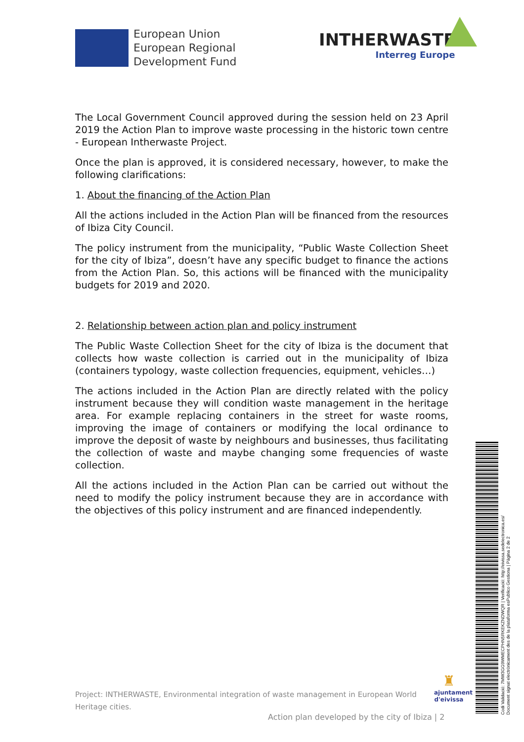European Union
European Regional
Development Fund
INTHERWASTE
Interreg Europe
The Local Government Council approved during the session held on 23 April 2019 the Action Plan to improve waste processing in the historic town centre - European Intherwaste Project.
Once the plan is approved, it is considered necessary, however, to make the following clarifications:
1. About the financing of the Action Plan
All the actions included in the Action Plan will be financed from the resources of Ibiza City Council.
The policy instrument from the municipality, “Public Waste Collection Sheet for the city of Ibiza”, doesn’t have any specific budget to finance the actions from the Action Plan. So, this actions will be financed with the municipality budgets for 2019 and 2020.
2. Relationship between action plan and policy instrument
The Public Waste Collection Sheet for the city of Ibiza is the document that collects how waste collection is carried out in the municipality of Ibiza (containers typology, waste collection frequencies, equipment, vehicles…)
The actions included in the Action Plan are directly related with the policy instrument because they will condition waste management in the heritage area. For example replacing containers in the street for waste rooms, improving the image of containers or modifying the local ordinance to improve the deposit of waste by neighbours and businesses, thus facilitating the collection of waste and maybe changing some frequencies of waste collection.
All the actions included in the Action Plan can be carried out without the need to modify the policy instrument because they are in accordance with the objectives of this policy instrument and are financed independently.
Project: INTHERWASTE, Environmental integration of waste management in European World Heritage cities.
Action plan developed by the city of Ibiza | 2
♜
ajuntament
d'eivissa
Codi Validació: 7MW3GG9WMECPHN5RKEKZNDWQR | Verificació: http://eivissa.sedelectronica.es/
Document signat electrònicament des de la plataforma esPublico Gestiona | Pàgina 2 de 2